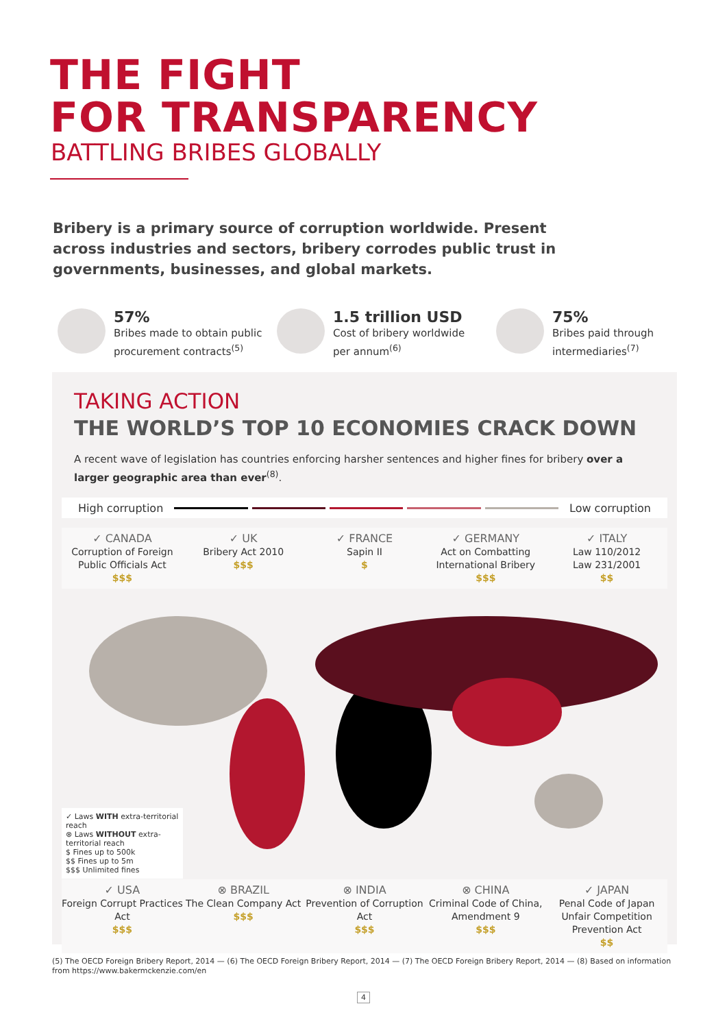THE FIGHT
FOR TRANSPARENCY
BATTLING BRIBES GLOBALLY
Bribery is a primary source of corruption worldwide. Present across industries and sectors, bribery corrodes public trust in governments, businesses, and global markets.
57%
Bribes made to obtain public procurement contracts<sup>(5)</sup>
1.5 trillion USD
Cost of bribery worldwide per annum<sup>(6)</sup>
75%
Bribes paid through intermediaries<sup>(7)</sup>
TAKING ACTION
THE WORLD’S TOP 10 ECONOMIES CRACK DOWN
A recent wave of legislation has countries enforcing harsher sentences and higher fines for bribery over a larger geographic area than ever<sup>(8)</sup>.
High corruption Low corruption
✓ CANADA
Corruption of Foreign Public Officials Act
$$$
✓ UK
Bribery Act 2010
$$$
✓ FRANCE
Sapin II
$
✓ GERMANY
Act on Combatting International Bribery
$$$
✓ ITALY
Law 110/2012
Law 231/2001
$$
✓ Laws WITH extra-territorial reach
⊗ Laws WITHOUT extra-territorial reach
$ Fines up to 500k
$$ Fines up to 5m
$$$ Unlimited fines
✓ USA
Foreign Corrupt Practices Act
$$$
⊗ BRAZIL
The Clean Company Act
$$$
⊗ INDIA
Prevention of Corruption Act
$$$
⊗ CHINA
Criminal Code of China, Amendment 9
$$$
✓ JAPAN
Penal Code of Japan Unfair Competition Prevention Act
$$
(5) The OECD Foreign Bribery Report, 2014 — (6) The OECD Foreign Bribery Report, 2014 — (7) The OECD Foreign Bribery Report, 2014 — (8) Based on information from https://www.bakermckenzie.com/en
4